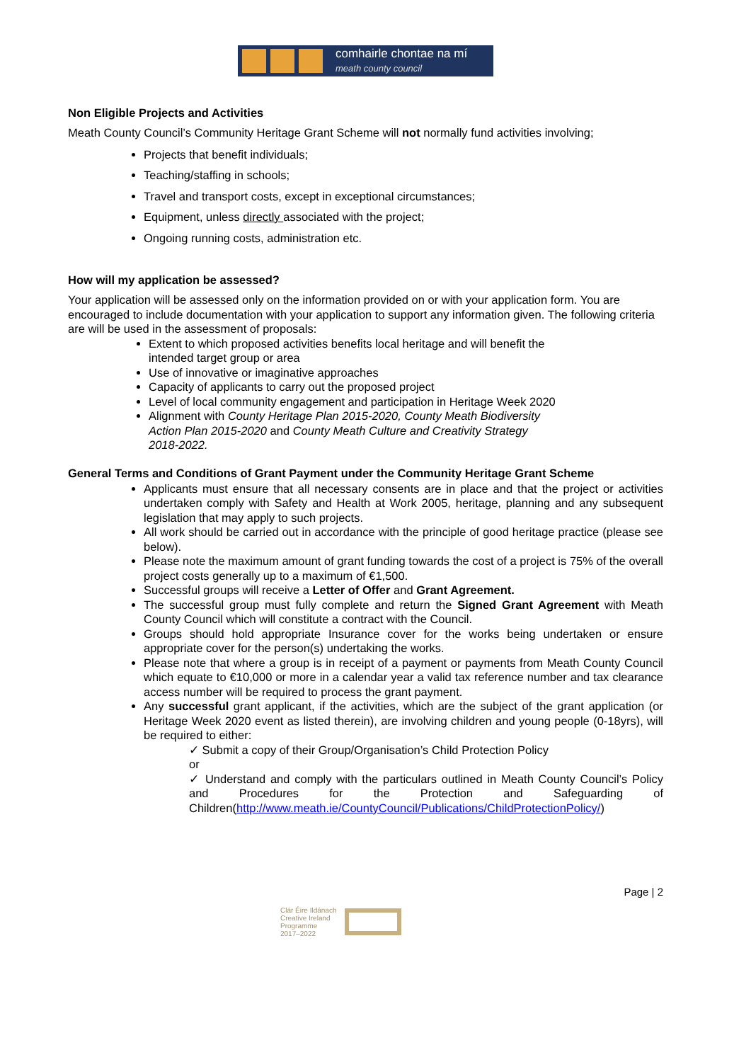comhairle chontae na mí
meath county council
Non Eligible Projects and Activities
Meath County Council’s Community Heritage Grant Scheme will not normally fund activities involving;
Projects that benefit individuals;
Teaching/staffing in schools;
Travel and transport costs, except in exceptional circumstances;
Equipment, unless directly associated with the project;
Ongoing running costs, administration etc.
How will my application be assessed?
Your application will be assessed only on the information provided on or with your application form. You are encouraged to include documentation with your application to support any information given. The following criteria are will be used in the assessment of proposals:
Extent to which proposed activities benefits local heritage and will benefit the intended target group or area
Use of innovative or imaginative approaches
Capacity of applicants to carry out the proposed project
Level of local community engagement and participation in Heritage Week 2020
Alignment with County Heritage Plan 2015-2020, County Meath Biodiversity Action Plan 2015-2020 and County Meath Culture and Creativity Strategy 2018-2022.
General Terms and Conditions of Grant Payment under the Community Heritage Grant Scheme
Applicants must ensure that all necessary consents are in place and that the project or activities undertaken comply with Safety and Health at Work 2005, heritage, planning and any subsequent legislation that may apply to such projects.
All work should be carried out in accordance with the principle of good heritage practice (please see below).
Please note the maximum amount of grant funding towards the cost of a project is 75% of the overall project costs generally up to a maximum of €1,500.
Successful groups will receive a Letter of Offer and Grant Agreement.
The successful group must fully complete and return the Signed Grant Agreement with Meath County Council which will constitute a contract with the Council.
Groups should hold appropriate Insurance cover for the works being undertaken or ensure appropriate cover for the person(s) undertaking the works.
Please note that where a group is in receipt of a payment or payments from Meath County Council which equate to €10,000 or more in a calendar year a valid tax reference number and tax clearance access number will be required to process the grant payment.
Any successful grant applicant, if the activities, which are the subject of the grant application (or Heritage Week 2020 event as listed therein), are involving children and young people (0-18yrs), will be required to either:
✓ Submit a copy of their Group/Organisation’s Child Protection Policy
or
✓ Understand and comply with the particulars outlined in Meath County Council’s Policy and Procedures for the Protection and Safeguarding of Children(http://www.meath.ie/CountyCouncil/Publications/ChildProtectionPolicy/)
Page | 2
Clár Éire Ildánach
Creative Ireland
Programme
2017–2022